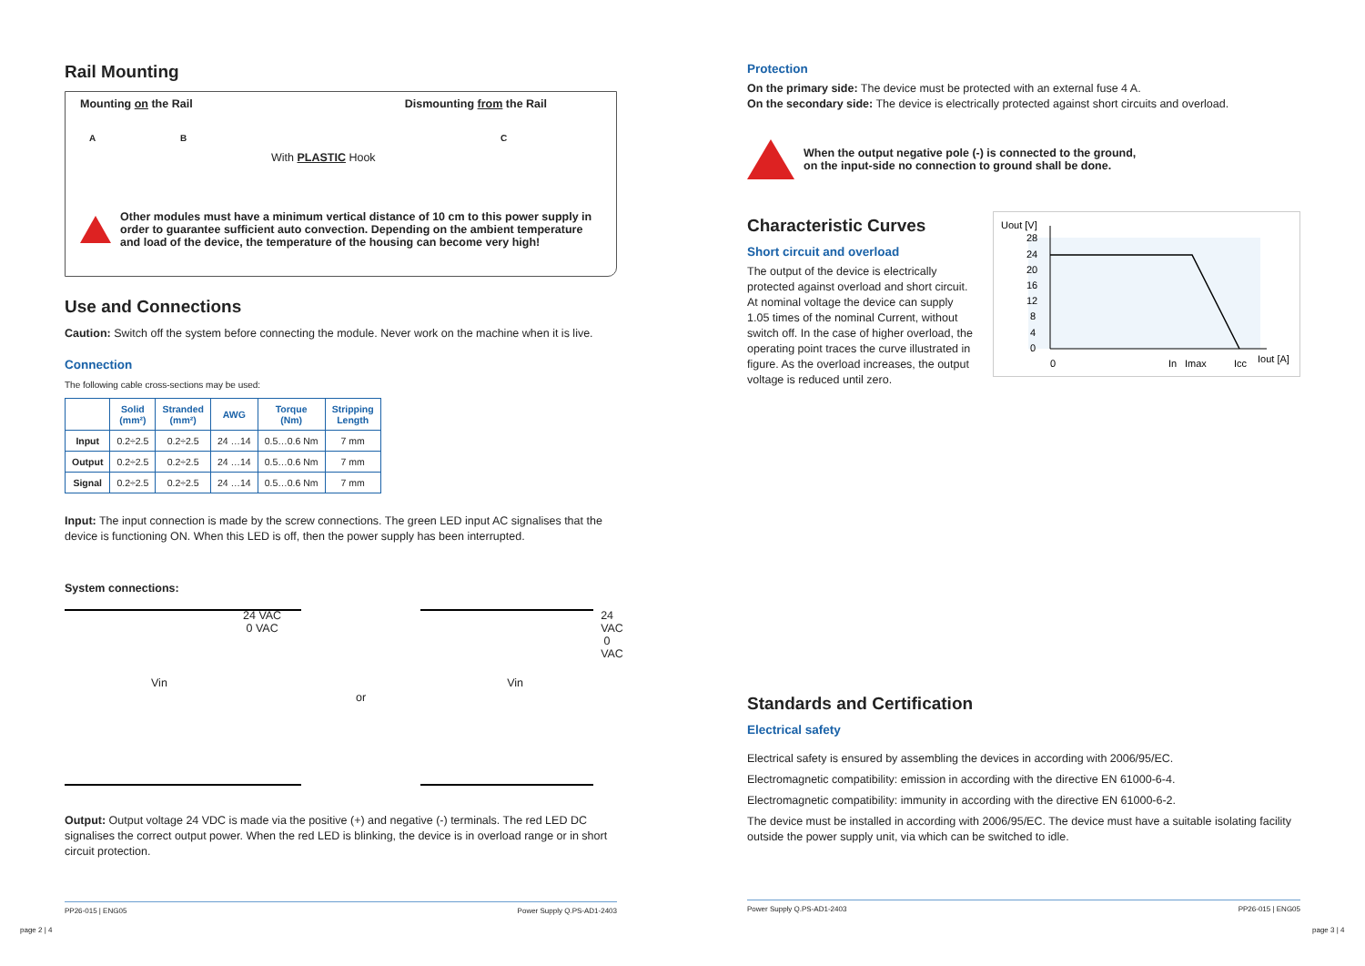Rail Mounting
Mounting on the Rail Dismounting from the Rail
With PLASTIC Hook
A B C
Other modules must have a minimum vertical distance of 10 cm to this power supply in order to guarantee sufficient auto convection. Depending on the ambient temperature and load of the device, the temperature of the housing can become very high!
Use and Connections
Caution: Switch off the system before connecting the module. Never work on the machine when it is live.
Connection
The following cable cross-sections may be used:
| | Solid (mm²) | Stranded (mm²) | AWG | Torque (Nm) | Stripping Length |
| --- | --- | --- | --- | --- | --- |
| Input | 0.2÷2.5 | 0.2÷2.5 | 24 …14 | 0.5…0.6 Nm | 7 mm |
| Output | 0.2÷2.5 | 0.2÷2.5 | 24 …14 | 0.5…0.6 Nm | 7 mm |
| Signal | 0.2÷2.5 | 0.2÷2.5 | 24 …14 | 0.5…0.6 Nm | 7 mm |
Input: The input connection is made by the screw connections. The green LED input AC signalises that the device is functioning ON. When this LED is off, then the power supply has been interrupted.
System connections:
24 VAC
0 VAC
Vin
or
24 VAC
0 VAC
Vin
Output: Output voltage 24 VDC is made via the positive (+) and negative (-) terminals. The red LED DC signalises the correct output power. When the red LED is blinking, the device is in overload range or in short circuit protection.
PP26-015 | ENG05 Power Supply Q.PS-AD1-2403
page 2 | 4
Protection
On the primary side: The device must be protected with an external fuse 4 A.
On the secondary side: The device is electrically protected against short circuits and overload.
When the output negative pole (-) is connected to the ground,
on the input-side no connection to ground shall be done.
Characteristic Curves
Short circuit and overload
The output of the device is electrically protected against overload and short circuit. At nominal voltage the device can supply 1.05 times of the nominal Current, without switch off. In the case of higher overload, the operating point traces the curve illustrated in figure. As the overload increases, the output voltage is reduced until zero.
Uout [V]
28
24
20
16
12
8
4
0
0
In
Imax
Icc
Iout [A]
Standards and Certification
Electrical safety
Electrical safety is ensured by assembling the devices in according with 2006/95/EC.
Electromagnetic compatibility: emission in according with the directive EN 61000-6-4.
Electromagnetic compatibility: immunity in according with the directive EN 61000-6-2.
The device must be installed in according with 2006/95/EC. The device must have a suitable isolating facility outside the power supply unit, via which can be switched to idle.
Power Supply Q.PS-AD1-2403 PP26-015 | ENG05
page 3 | 4